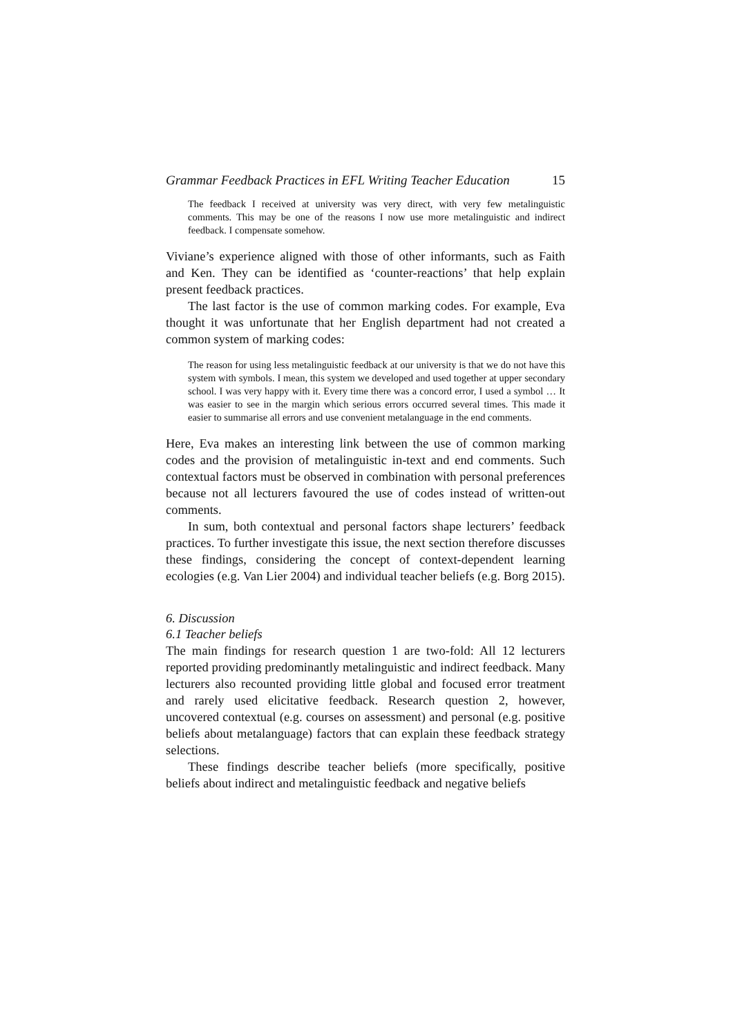Grammar Feedback Practices in EFL Writing Teacher Education 15
The feedback I received at university was very direct, with very few metalinguistic comments. This may be one of the reasons I now use more metalinguistic and indirect feedback. I compensate somehow.
Viviane’s experience aligned with those of other informants, such as Faith and Ken. They can be identified as ‘counter-reactions’ that help explain present feedback practices.
The last factor is the use of common marking codes. For example, Eva thought it was unfortunate that her English department had not created a common system of marking codes:
The reason for using less metalinguistic feedback at our university is that we do not have this system with symbols. I mean, this system we developed and used together at upper secondary school. I was very happy with it. Every time there was a concord error, I used a symbol … It was easier to see in the margin which serious errors occurred several times. This made it easier to summarise all errors and use convenient metalanguage in the end comments.
Here, Eva makes an interesting link between the use of common marking codes and the provision of metalinguistic in-text and end comments. Such contextual factors must be observed in combination with personal preferences because not all lecturers favoured the use of codes instead of written-out comments.
In sum, both contextual and personal factors shape lecturers’ feedback practices. To further investigate this issue, the next section therefore discusses these findings, considering the concept of context-dependent learning ecologies (e.g. Van Lier 2004) and individual teacher beliefs (e.g. Borg 2015).
6. Discussion
6.1 Teacher beliefs
The main findings for research question 1 are two-fold: All 12 lecturers reported providing predominantly metalinguistic and indirect feedback. Many lecturers also recounted providing little global and focused error treatment and rarely used elicitative feedback. Research question 2, however, uncovered contextual (e.g. courses on assessment) and personal (e.g. positive beliefs about metalanguage) factors that can explain these feedback strategy selections.
These findings describe teacher beliefs (more specifically, positive beliefs about indirect and metalinguistic feedback and negative beliefs